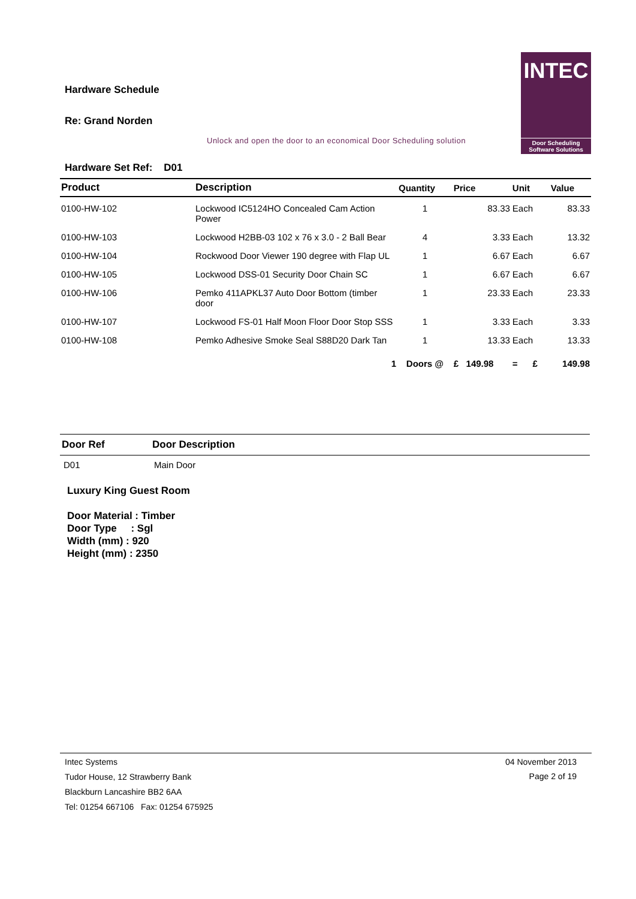Hardware Schedule
Re: Grand Norden
Unlock and open the door to an economical Door Scheduling solution
INTEC
Door Scheduling
Software Solutions
Hardware Set Ref: D01
| Product | Description | Quantity | Price | Unit | Value |
| --- | --- | --- | --- | --- | --- |
| 0100-HW-102 | Lockwood IC5124HO Concealed Cam Action Power | 1 | 83.33 | Each | 83.33 |
| 0100-HW-103 | Lockwood H2BB-03 102 x 76 x 3.0 - 2 Ball Bear | 4 | 3.33 | Each | 13.32 |
| 0100-HW-104 | Rockwood Door Viewer 190 degree with Flap UL | 1 | 6.67 | Each | 6.67 |
| 0100-HW-105 | Lockwood DSS-01 Security Door Chain SC | 1 | 6.67 | Each | 6.67 |
| 0100-HW-106 | Pemko 411APKL37 Auto Door Bottom (timber door | 1 | 23.33 | Each | 23.33 |
| 0100-HW-107 | Lockwood FS-01 Half Moon Floor Door Stop SSS | 1 | 3.33 | Each | 3.33 |
| 0100-HW-108 | Pemko Adhesive Smoke Seal S88D20 Dark Tan | 1 | 13.33 | Each | 13.33 |
| | 1 | Doors @ | £ 149.98 | = £ | 149.98 |
| Door Ref | Door Description |
| --- | --- |
| D01 | Main Door |
Luxury King Guest Room
Door Material : Timber
Door Type : Sgl
Width (mm) : 920
Height (mm) : 2350
Intec Systems
Tudor House, 12 Strawberry Bank
Blackburn Lancashire BB2 6AA
Tel: 01254 667106 Fax: 01254 675925
04 November 2013
Page 2 of 19